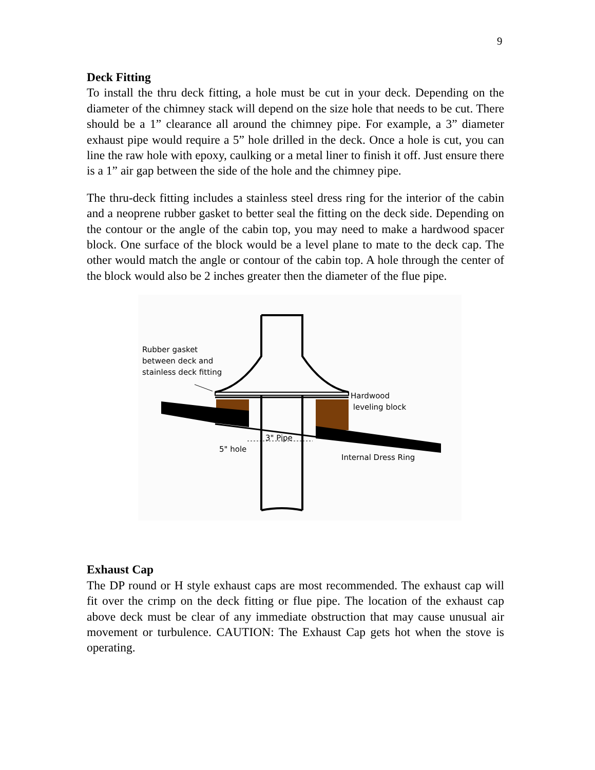9
Deck Fitting
To install the thru deck fitting, a hole must be cut in your deck. Depending on the diameter of the chimney stack will depend on the size hole that needs to be cut. There should be a 1” clearance all around the chimney pipe. For example, a 3” diameter exhaust pipe would require a 5” hole drilled in the deck. Once a hole is cut, you can line the raw hole with epoxy, caulking or a metal liner to finish it off. Just ensure there is a 1” air gap between the side of the hole and the chimney pipe.
The thru-deck fitting includes a stainless steel dress ring for the interior of the cabin and a neoprene rubber gasket to better seal the fitting on the deck side. Depending on the contour or the angle of the cabin top, you may need to make a hardwood spacer block. One surface of the block would be a level plane to mate to the deck cap. The other would match the angle or contour of the cabin top. A hole through the center of the block would also be 2 inches greater then the diameter of the flue pipe.
Rubber gasket
between deck and
stainless deck fitting
Hardwood
leveling block
3" Pipe
5" hole
Internal Dress Ring
Exhaust Cap
The DP round or H style exhaust caps are most recommended. The exhaust cap will fit over the crimp on the deck fitting or flue pipe. The location of the exhaust cap above deck must be clear of any immediate obstruction that may cause unusual air movement or turbulence. CAUTION: The Exhaust Cap gets hot when the stove is operating.